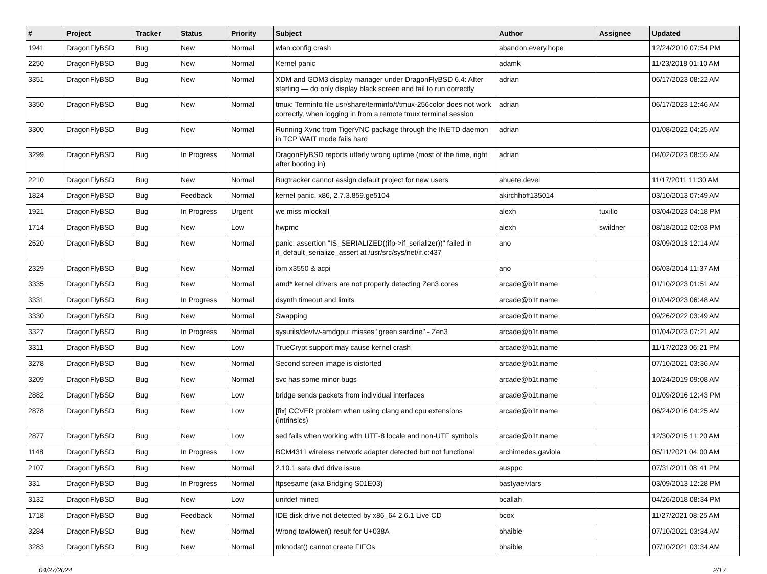| # | Project | Tracker | Status | Priority | Subject | Author | Assignee | Updated |
| --- | --- | --- | --- | --- | --- | --- | --- | --- |
| 1941 | DragonFlyBSD | Bug | New | Normal | wlan config crash | abandon.every.hope | | 12/24/2010 07:54 PM |
| 2250 | DragonFlyBSD | Bug | New | Normal | Kernel panic | adamk | | 11/23/2018 01:10 AM |
| 3351 | DragonFlyBSD | Bug | New | Normal | XDM and GDM3 display manager under DragonFlyBSD 6.4: After starting — do only display black screen and fail to run correctly | adrian | | 06/17/2023 08:22 AM |
| 3350 | DragonFlyBSD | Bug | New | Normal | tmux: Terminfo file usr/share/terminfo/t/tmux-256color does not work correctly, when logging in from a remote tmux terminal session | adrian | | 06/17/2023 12:46 AM |
| 3300 | DragonFlyBSD | Bug | New | Normal | Running Xvnc from TigerVNC package through the INETD daemon in TCP WAIT mode fails hard | adrian | | 01/08/2022 04:25 AM |
| 3299 | DragonFlyBSD | Bug | In Progress | Normal | DragonFlyBSD reports utterly wrong uptime (most of the time, right after booting in) | adrian | | 04/02/2023 08:55 AM |
| 2210 | DragonFlyBSD | Bug | New | Normal | Bugtracker cannot assign default project for new users | ahuete.devel | | 11/17/2011 11:30 AM |
| 1824 | DragonFlyBSD | Bug | Feedback | Normal | kernel panic, x86, 2.7.3.859.ge5104 | akirchhoff135014 | | 03/10/2013 07:49 AM |
| 1921 | DragonFlyBSD | Bug | In Progress | Urgent | we miss mlockall | alexh | tuxillo | 03/04/2023 04:18 PM |
| 1714 | DragonFlyBSD | Bug | New | Low | hwpmc | alexh | swildner | 08/18/2012 02:03 PM |
| 2520 | DragonFlyBSD | Bug | New | Normal | panic: assertion "IS_SERIALIZED((ifp->if_serializer))" failed in if_default_serialize_assert at /usr/src/sys/net/if.c:437 | ano | | 03/09/2013 12:14 AM |
| 2329 | DragonFlyBSD | Bug | New | Normal | ibm x3550 & acpi | ano | | 06/03/2014 11:37 AM |
| 3335 | DragonFlyBSD | Bug | New | Normal | amd* kernel drivers are not properly detecting Zen3 cores | arcade@b1t.name | | 01/10/2023 01:51 AM |
| 3331 | DragonFlyBSD | Bug | In Progress | Normal | dsynth timeout and limits | arcade@b1t.name | | 01/04/2023 06:48 AM |
| 3330 | DragonFlyBSD | Bug | New | Normal | Swapping | arcade@b1t.name | | 09/26/2022 03:49 AM |
| 3327 | DragonFlyBSD | Bug | In Progress | Normal | sysutils/devfw-amdgpu: misses "green sardine" - Zen3 | arcade@b1t.name | | 01/04/2023 07:21 AM |
| 3311 | DragonFlyBSD | Bug | New | Low | TrueCrypt support may cause kernel crash | arcade@b1t.name | | 11/17/2023 06:21 PM |
| 3278 | DragonFlyBSD | Bug | New | Normal | Second screen image is distorted | arcade@b1t.name | | 07/10/2021 03:36 AM |
| 3209 | DragonFlyBSD | Bug | New | Normal | svc has some minor bugs | arcade@b1t.name | | 10/24/2019 09:08 AM |
| 2882 | DragonFlyBSD | Bug | New | Low | bridge sends packets from individual interfaces | arcade@b1t.name | | 01/09/2016 12:43 PM |
| 2878 | DragonFlyBSD | Bug | New | Low | [fix] CCVER problem when using clang and cpu extensions (intrinsics) | arcade@b1t.name | | 06/24/2016 04:25 AM |
| 2877 | DragonFlyBSD | Bug | New | Low | sed fails when working with UTF-8 locale and non-UTF symbols | arcade@b1t.name | | 12/30/2015 11:20 AM |
| 1148 | DragonFlyBSD | Bug | In Progress | Low | BCM4311 wireless network adapter detected but not functional | archimedes.gaviola | | 05/11/2021 04:00 AM |
| 2107 | DragonFlyBSD | Bug | New | Normal | 2.10.1 sata dvd drive issue | ausppc | | 07/31/2011 08:41 PM |
| 331 | DragonFlyBSD | Bug | In Progress | Normal | ftpsesame (aka Bridging S01E03) | bastyaelvtars | | 03/09/2013 12:28 PM |
| 3132 | DragonFlyBSD | Bug | New | Low | unifdef mined | bcallah | | 04/26/2018 08:34 PM |
| 1718 | DragonFlyBSD | Bug | Feedback | Normal | IDE disk drive not detected by x86_64 2.6.1 Live CD | bcox | | 11/27/2021 08:25 AM |
| 3284 | DragonFlyBSD | Bug | New | Normal | Wrong towlower() result for U+038A | bhaible | | 07/10/2021 03:34 AM |
| 3283 | DragonFlyBSD | Bug | New | Normal | mknodat() cannot create FIFOs | bhaible | | 07/10/2021 03:34 AM |
04/27/2024 2/17